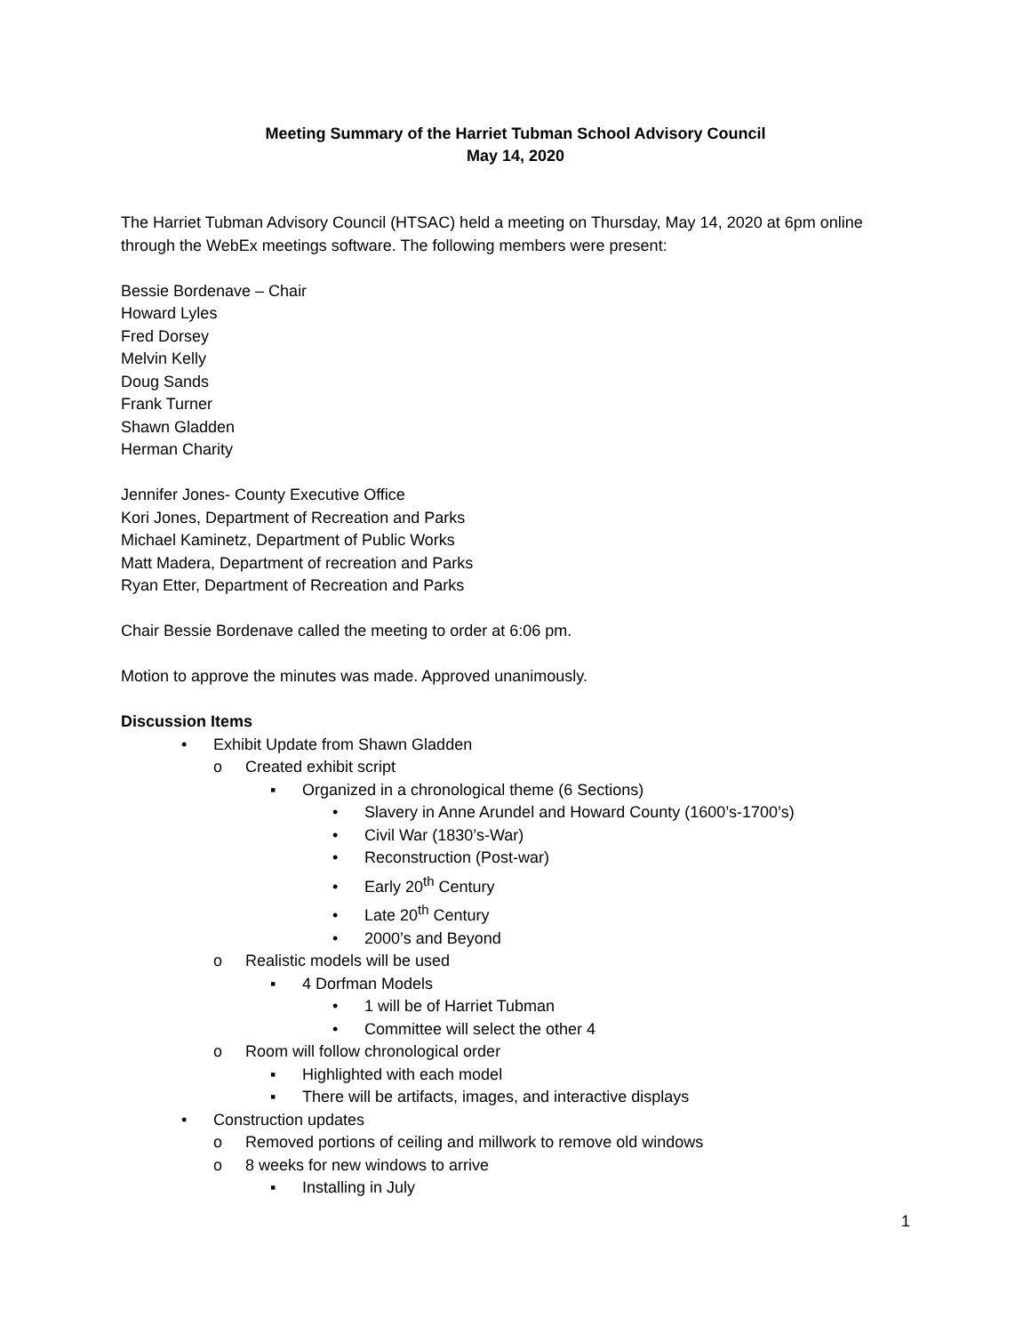Meeting Summary of the Harriet Tubman School Advisory Council
May 14, 2020
The Harriet Tubman Advisory Council (HTSAC) held a meeting on Thursday, May 14, 2020 at 6pm online through the WebEx meetings software. The following members were present:
Bessie Bordenave – Chair
Howard Lyles
Fred Dorsey
Melvin Kelly
Doug Sands
Frank Turner
Shawn Gladden
Herman Charity
Jennifer Jones- County Executive Office
Kori Jones, Department of Recreation and Parks
Michael Kaminetz, Department of Public Works
Matt Madera, Department of recreation and Parks
Ryan Etter, Department of Recreation and Parks
Chair Bessie Bordenave called the meeting to order at 6:06 pm.
Motion to approve the minutes was made. Approved unanimously.
Discussion Items
• Exhibit Update from Shawn Gladden
o Created exhibit script
▪ Organized in a chronological theme (6 Sections)
• Slavery in Anne Arundel and Howard County (1600’s-1700’s)
• Civil War (1830’s-War)
• Reconstruction (Post-war)
• Early 20<sup>th</sup> Century
• Late 20<sup>th</sup> Century
• 2000’s and Beyond
o Realistic models will be used
▪ 4 Dorfman Models
• 1 will be of Harriet Tubman
• Committee will select the other 4
o Room will follow chronological order
▪ Highlighted with each model
▪ There will be artifacts, images, and interactive displays
• Construction updates
o Removed portions of ceiling and millwork to remove old windows
o 8 weeks for new windows to arrive
▪ Installing in July
1